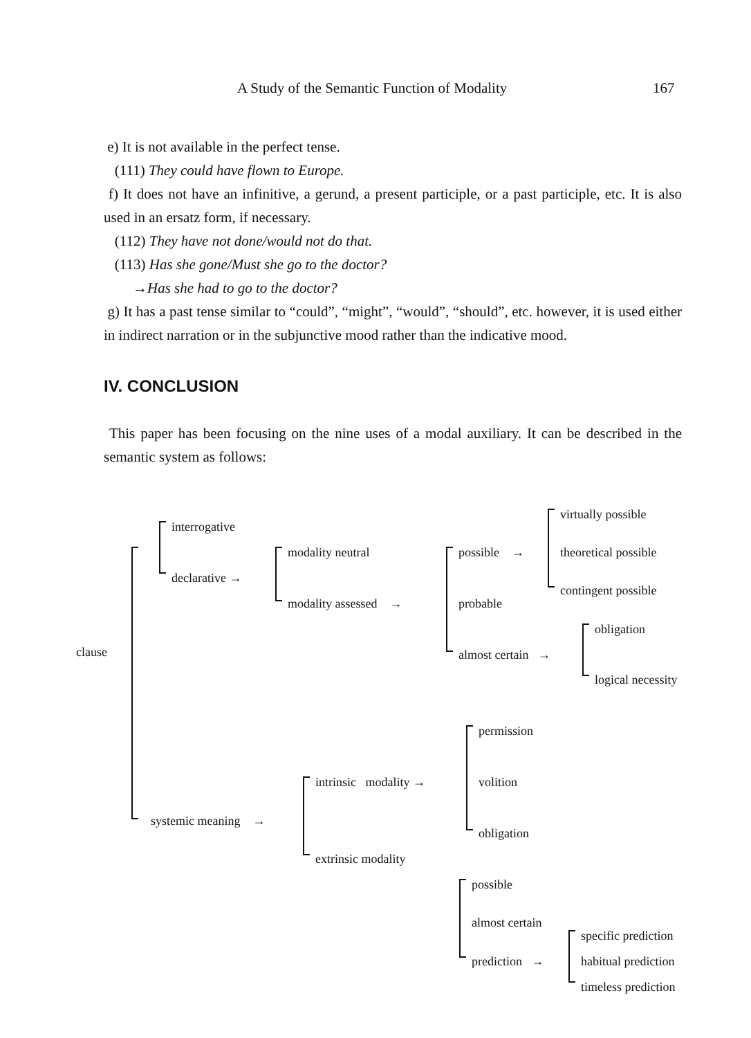A Study of the Semantic Function of Modality 167
e) It is not available in the perfect tense.
(111) They could have flown to Europe.
f) It does not have an infinitive, a gerund, a present participle, or a past participle, etc. It is also used in an ersatz form, if necessary.
(112) They have not done/would not do that.
(113) Has she gone/Must she go to the doctor?
→Has she had to go to the doctor?
g) It has a past tense similar to “could”, “might”, “would”, “should”, etc. however, it is used either in indirect narration or in the subjunctive mood rather than the indicative mood.
IV. CONCLUSION
This paper has been focusing on the nine uses of a modal auxiliary. It can be described in the semantic system as follows:
clause
interrogative
declarative →
modality neutral
modality assessed →
possible →
probable
almost certain →
virtually possible
theoretical possible
contingent possible
obligation
logical necessity
systemic meaning →
intrinsic modality →
extrinsic modality
permission
volition
obligation
possible
almost certain
prediction →
specific prediction
habitual prediction
timeless prediction